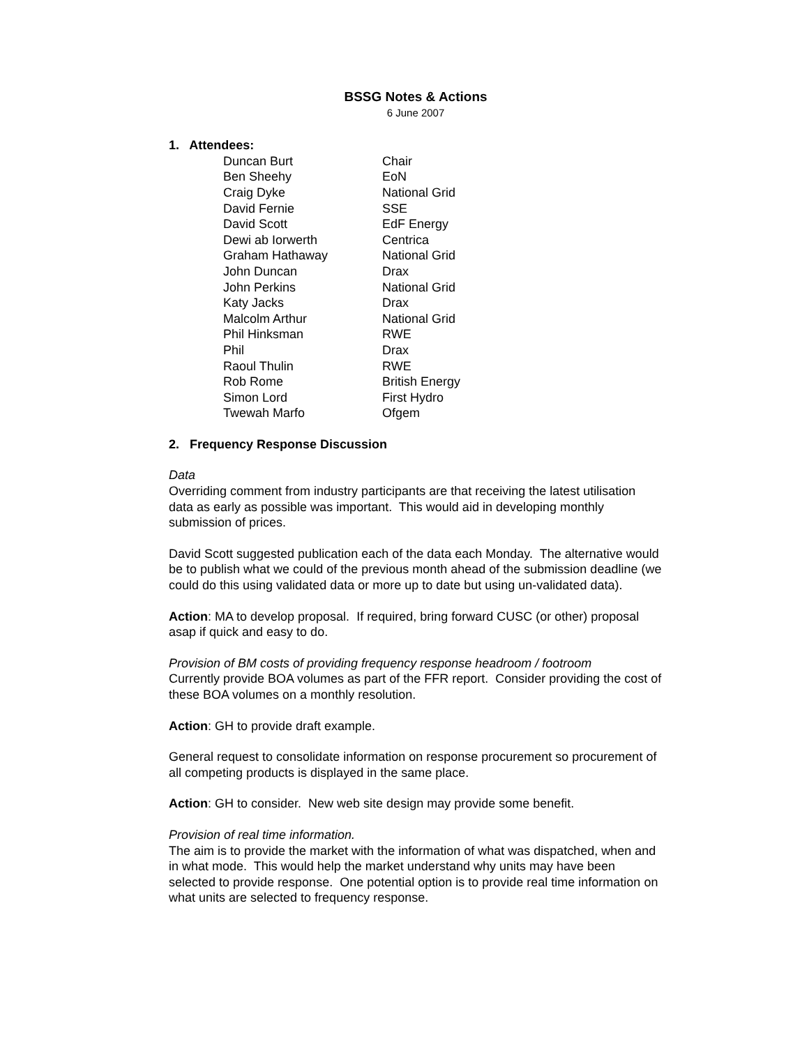BSSG Notes & Actions
6 June 2007
1. Attendees:
| Duncan Burt | Chair |
| Ben Sheehy | EoN |
| Craig Dyke | National Grid |
| David Fernie | SSE |
| David Scott | EdF Energy |
| Dewi ab Iorwerth | Centrica |
| Graham Hathaway | National Grid |
| John Duncan | Drax |
| John Perkins | National Grid |
| Katy Jacks | Drax |
| Malcolm Arthur | National Grid |
| Phil Hinksman | RWE |
| Phil | Drax |
| Raoul Thulin | RWE |
| Rob Rome | British Energy |
| Simon Lord | First Hydro |
| Twewah Marfo | Ofgem |
2. Frequency Response Discussion
Data
Overriding comment from industry participants are that receiving the latest utilisation data as early as possible was important. This would aid in developing monthly submission of prices.
David Scott suggested publication each of the data each Monday. The alternative would be to publish what we could of the previous month ahead of the submission deadline (we could do this using validated data or more up to date but using un-validated data).
Action: MA to develop proposal. If required, bring forward CUSC (or other) proposal asap if quick and easy to do.
Provision of BM costs of providing frequency response headroom / footroom
Currently provide BOA volumes as part of the FFR report. Consider providing the cost of these BOA volumes on a monthly resolution.
Action: GH to provide draft example.
General request to consolidate information on response procurement so procurement of all competing products is displayed in the same place.
Action: GH to consider. New web site design may provide some benefit.
Provision of real time information.
The aim is to provide the market with the information of what was dispatched, when and in what mode. This would help the market understand why units may have been selected to provide response. One potential option is to provide real time information on what units are selected to frequency response.